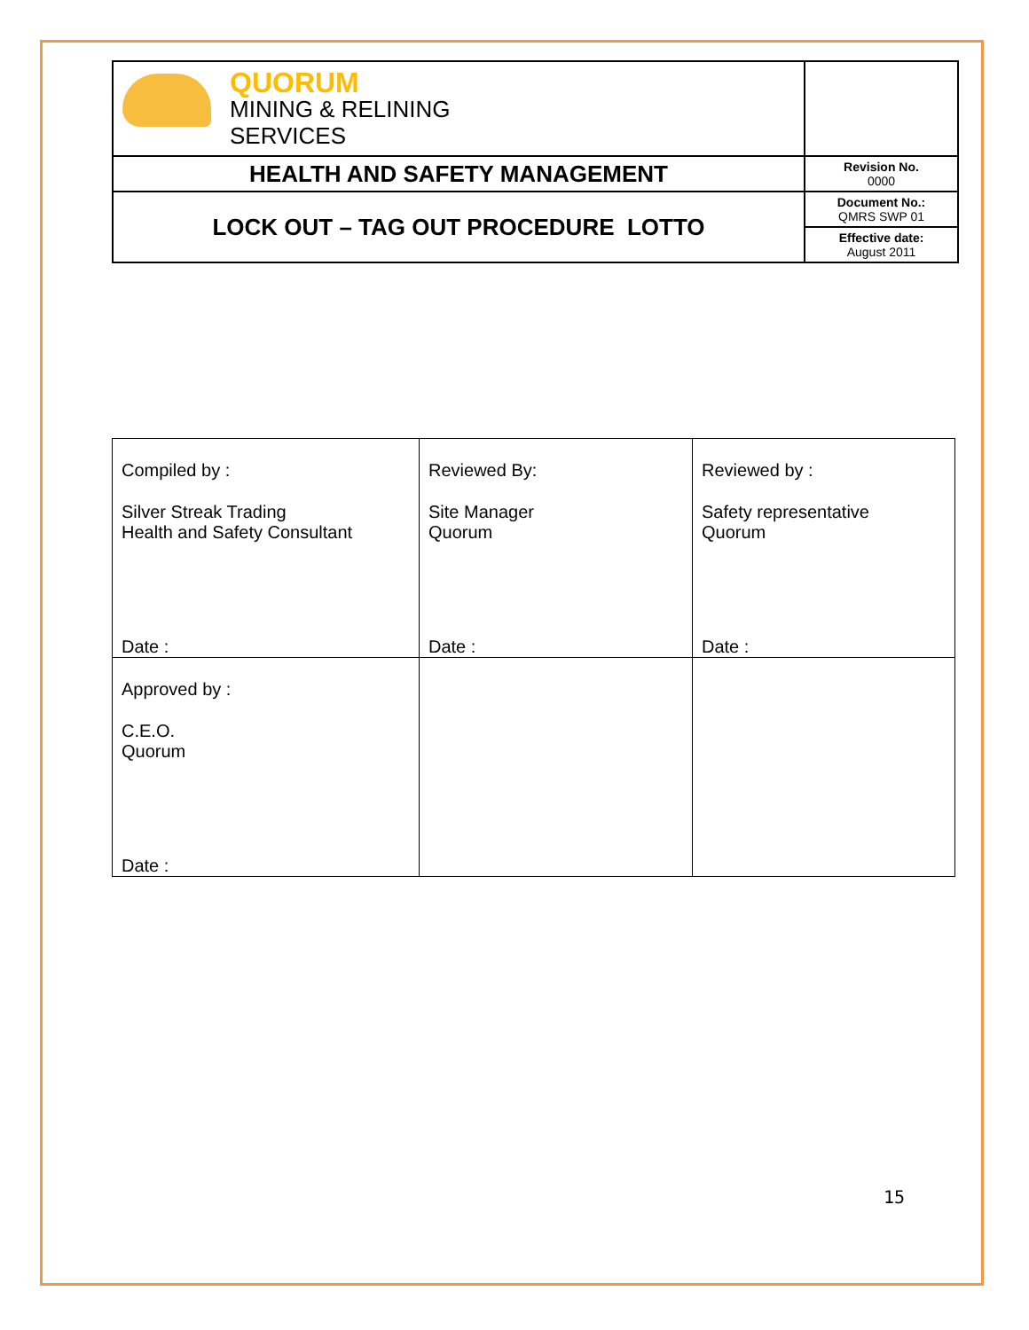| QUORUM MINING & RELINING SERVICES | |
| HEALTH AND SAFETY MANAGEMENT | Revision No. 0000 |
| LOCK OUT – TAG OUT PROCEDURE LOTTO | Document No.: QMRS SWP 01 |
| | Effective date: August 2011 |
| Compiled by : Silver Streak Trading Health and Safety Consultant Date : | Reviewed By: Site Manager Quorum Date : | Reviewed by : Safety representative Quorum Date : |
| Approved by : C.E.O. Quorum Date : | | |
15